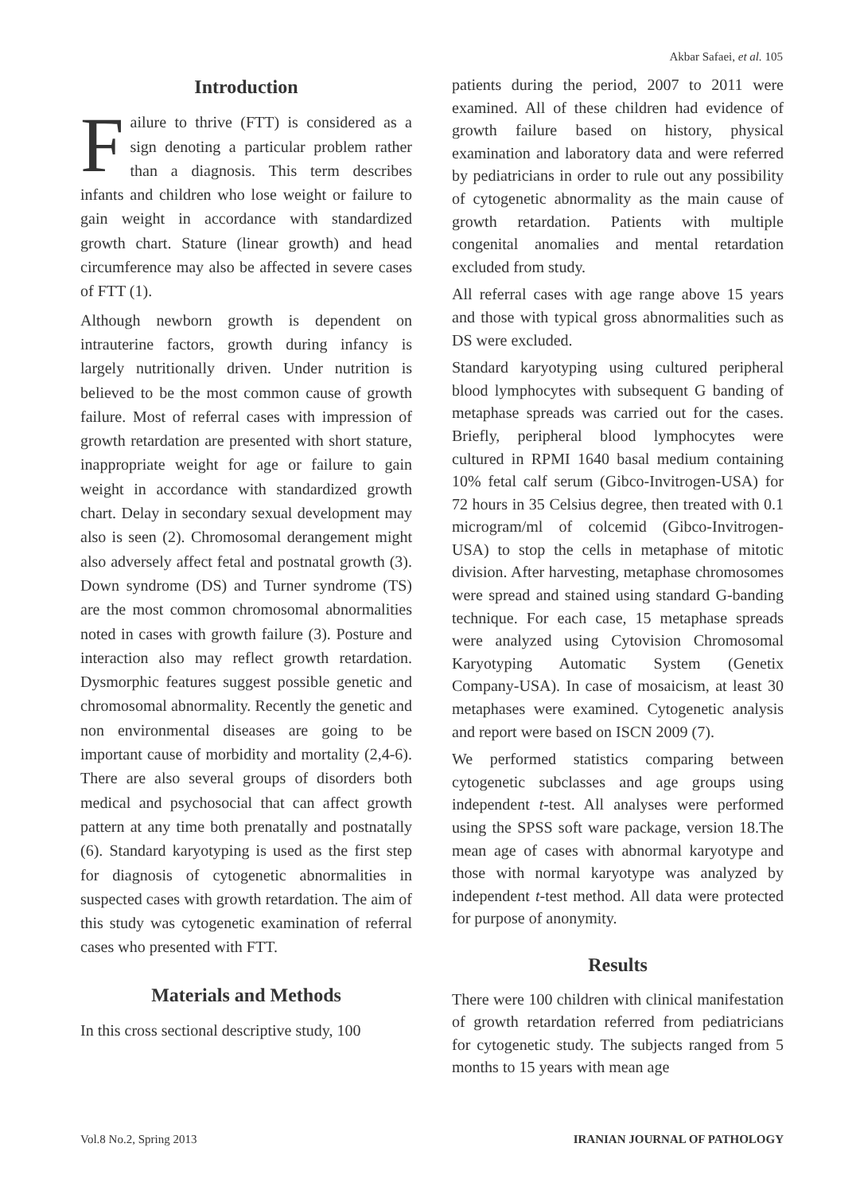Akbar Safaei, et al. 105
Introduction
Failure to thrive (FTT) is considered as a sign denoting a particular problem rather than a diagnosis. This term describes infants and children who lose weight or failure to gain weight in accordance with standardized growth chart. Stature (linear growth) and head circumference may also be affected in severe cases of FTT (1).
Although newborn growth is dependent on intrauterine factors, growth during infancy is largely nutritionally driven. Under nutrition is believed to be the most common cause of growth failure. Most of referral cases with impression of growth retardation are presented with short stature, inappropriate weight for age or failure to gain weight in accordance with standardized growth chart. Delay in secondary sexual development may also is seen (2). Chromosomal derangement might also adversely affect fetal and postnatal growth (3). Down syndrome (DS) and Turner syndrome (TS) are the most common chromosomal abnormalities noted in cases with growth failure (3). Posture and interaction also may reflect growth retardation. Dysmorphic features suggest possible genetic and chromosomal abnormality. Recently the genetic and non environmental diseases are going to be important cause of morbidity and mortality (2,4-6). There are also several groups of disorders both medical and psychosocial that can affect growth pattern at any time both prenatally and postnatally (6). Standard karyotyping is used as the first step for diagnosis of cytogenetic abnormalities in suspected cases with growth retardation. The aim of this study was cytogenetic examination of referral cases who presented with FTT.
Materials and Methods
In this cross sectional descriptive study, 100
patients during the period, 2007 to 2011 were examined. All of these children had evidence of growth failure based on history, physical examination and laboratory data and were referred by pediatricians in order to rule out any possibility of cytogenetic abnormality as the main cause of growth retardation. Patients with multiple congenital anomalies and mental retardation excluded from study.
All referral cases with age range above 15 years and those with typical gross abnormalities such as DS were excluded.
Standard karyotyping using cultured peripheral blood lymphocytes with subsequent G banding of metaphase spreads was carried out for the cases. Briefly, peripheral blood lymphocytes were cultured in RPMI 1640 basal medium containing 10% fetal calf serum (Gibco-Invitrogen-USA) for 72 hours in 35 Celsius degree, then treated with 0.1 microgram/ml of colcemid (Gibco-Invitrogen-USA) to stop the cells in metaphase of mitotic division. After harvesting, metaphase chromosomes were spread and stained using standard G-banding technique. For each case, 15 metaphase spreads were analyzed using Cytovision Chromosomal Karyotyping Automatic System (Genetix Company-USA). In case of mosaicism, at least 30 metaphases were examined. Cytogenetic analysis and report were based on ISCN 2009 (7).
We performed statistics comparing between cytogenetic subclasses and age groups using independent t-test. All analyses were performed using the SPSS soft ware package, version 18.The mean age of cases with abnormal karyotype and those with normal karyotype was analyzed by independent t-test method. All data were protected for purpose of anonymity.
Results
There were 100 children with clinical manifestation of growth retardation referred from pediatricians for cytogenetic study. The subjects ranged from 5 months to 15 years with mean age
Vol.8 No.2, Spring 2013 IRANIAN JOURNAL OF PATHOLOGY